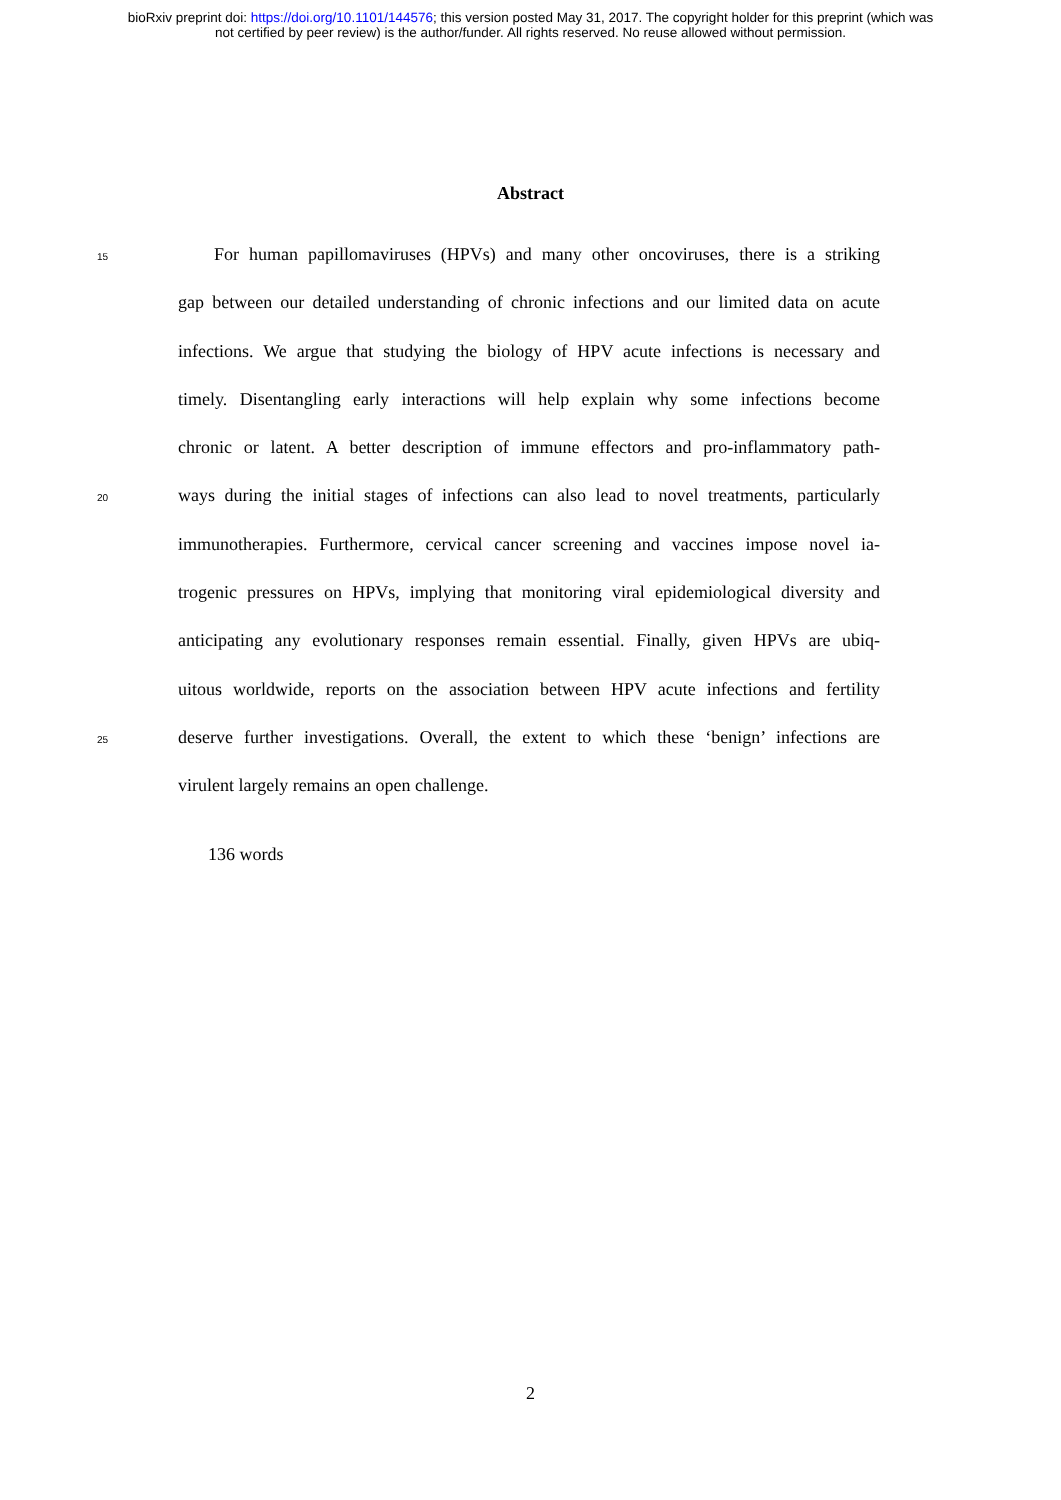bioRxiv preprint doi: https://doi.org/10.1101/144576; this version posted May 31, 2017. The copyright holder for this preprint (which was
not certified by peer review) is the author/funder. All rights reserved. No reuse allowed without permission.
Abstract
15  For human papillomaviruses (HPVs) and many other oncoviruses, there is a striking
gap between our detailed understanding of chronic infections and our limited data on acute
infections. We argue that studying the biology of HPV acute infections is necessary and
timely. Disentangling early interactions will help explain why some infections become
chronic or latent. A better description of immune effectors and pro-inflammatory path-
20 ways during the initial stages of infections can also lead to novel treatments, particularly
immunotherapies. Furthermore, cervical cancer screening and vaccines impose novel ia-
trogenic pressures on HPVs, implying that monitoring viral epidemiological diversity and
anticipating any evolutionary responses remain essential. Finally, given HPVs are ubiq-
uitous worldwide, reports on the association between HPV acute infections and fertility
25 deserve further investigations. Overall, the extent to which these ‘benign’ infections are
virulent largely remains an open challenge.
136 words
2